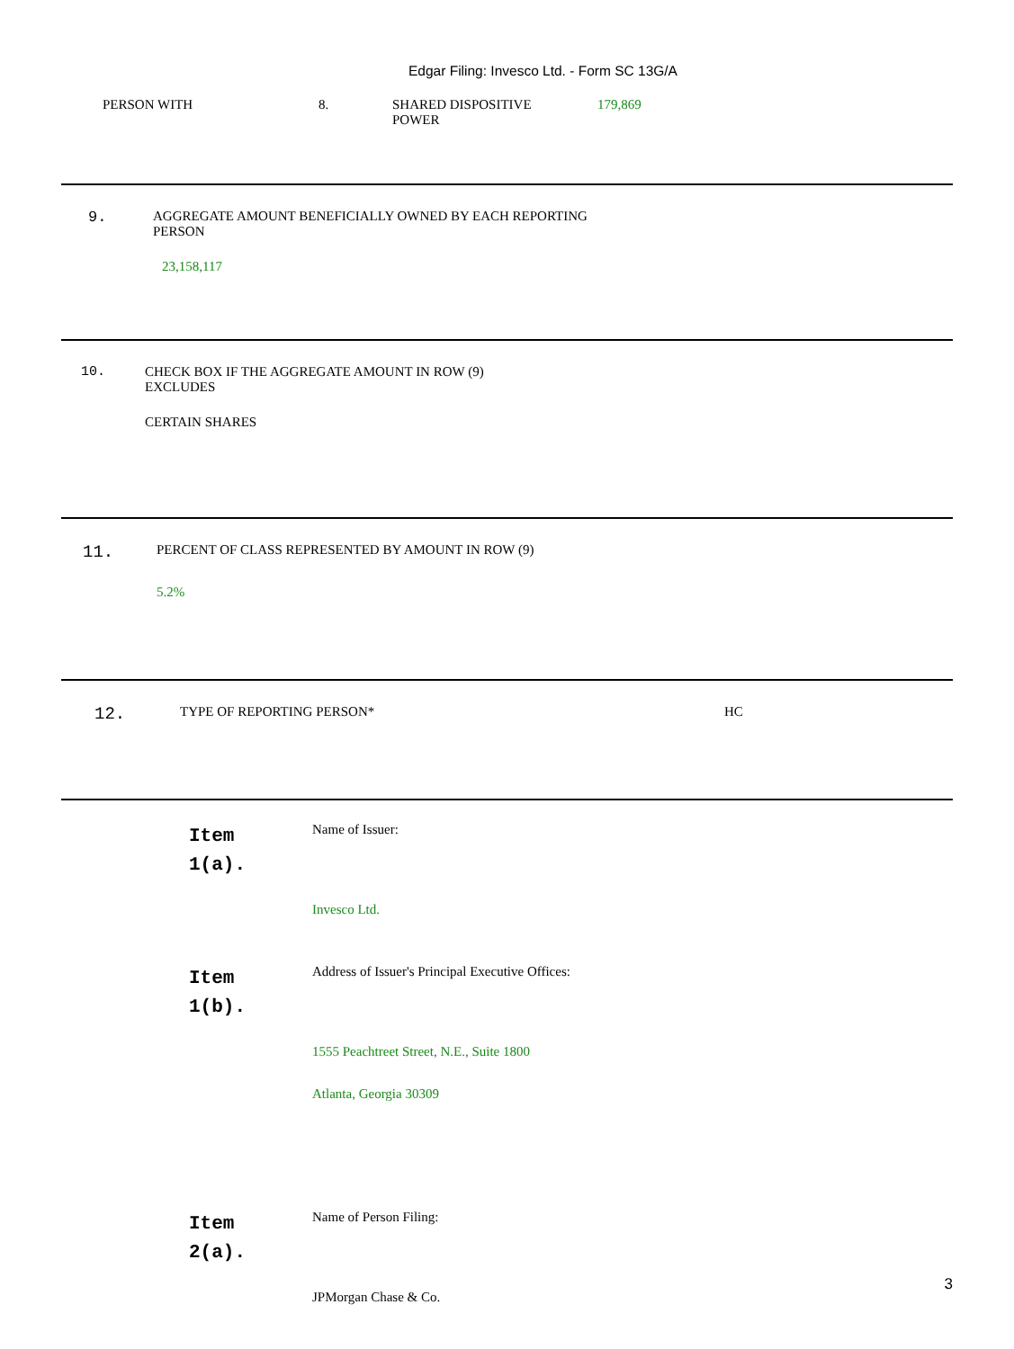Edgar Filing: Invesco Ltd. - Form SC 13G/A
PERSON WITH 8. SHARED DISPOSITIVE
POWER
179,869
9. AGGREGATE AMOUNT BENEFICIALLY OWNED BY EACH REPORTING
PERSON
23,158,117
10. CHECK BOX IF THE AGGREGATE AMOUNT IN ROW (9)
EXCLUDES
CERTAIN SHARES
11.
PERCENT OF CLASS REPRESENTED BY AMOUNT IN ROW (9)
5.2%
12.
TYPE OF REPORTING PERSON* HC
Item
1(a).
Name of Issuer:
Invesco Ltd.
Item
1(b).
Address of Issuer's Principal Executive Offices:
1555 Peachtreet Street, N.E., Suite 1800
Atlanta, Georgia 30309
Item
2(a).
Name of Person Filing:
JPMorgan Chase & Co.
3